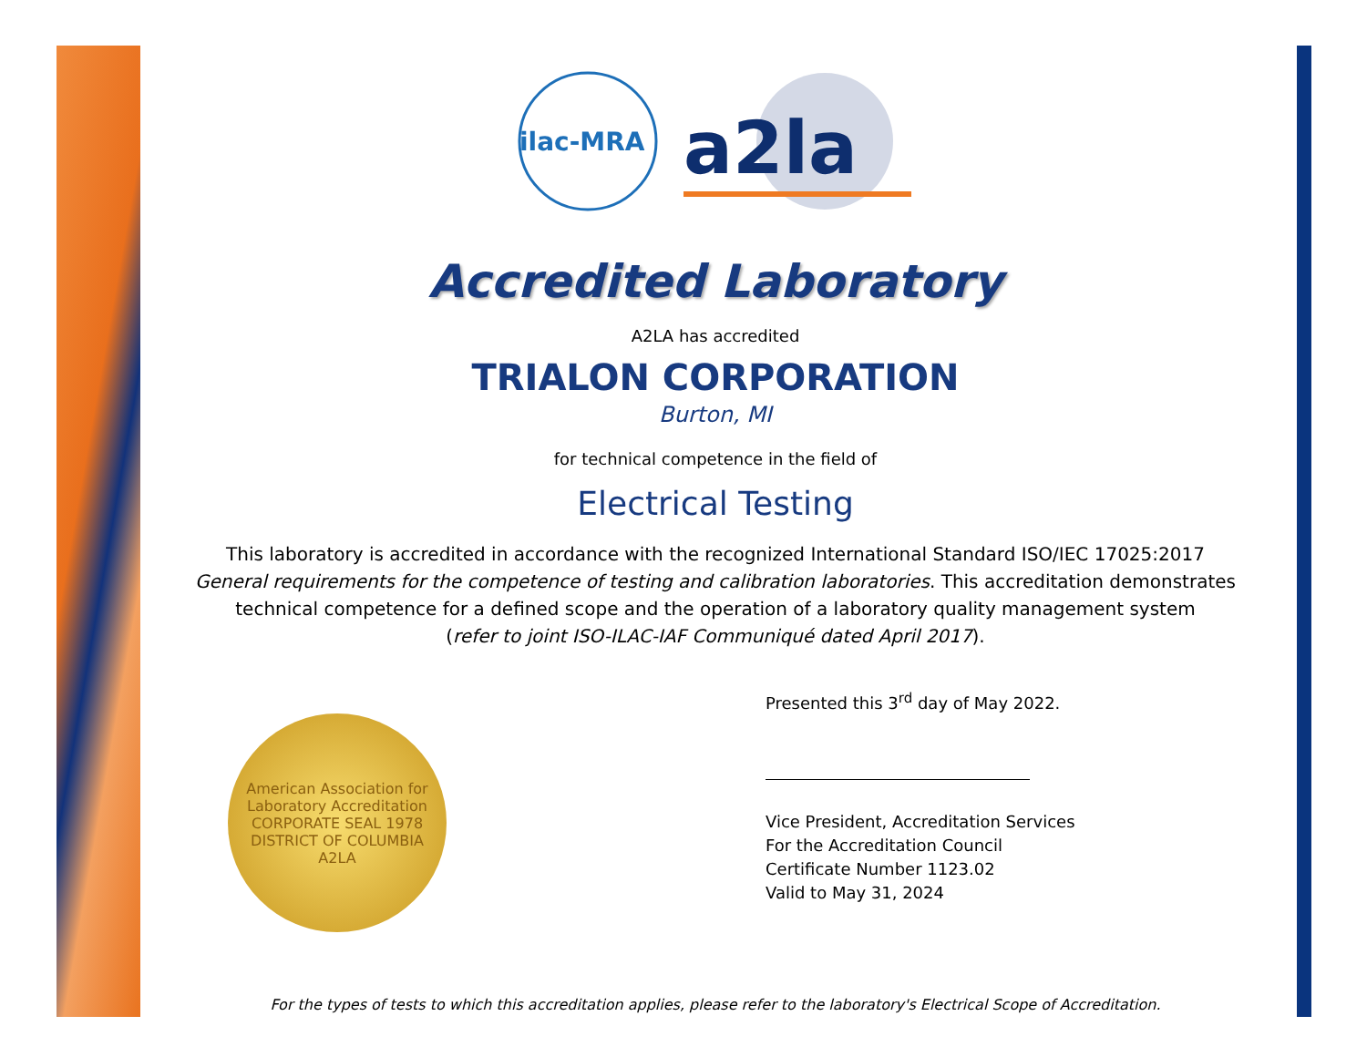ilac-MRA
a2la
Accredited Laboratory
A2LA has accredited
TRIALON CORPORATION
Burton, MI
for technical competence in the field of
Electrical Testing
This laboratory is accredited in accordance with the recognized International Standard ISO/IEC 17025:2017
General requirements for the competence of testing and calibration laboratories. This accreditation demonstrates
technical competence for a defined scope and the operation of a laboratory quality management system
(refer to joint ISO-ILAC-IAF Communiqué dated April 2017).
American Association for Laboratory Accreditation
CORPORATE SEAL 1978
DISTRICT OF COLUMBIA
A2LA
Presented this 3<sup>rd</sup> day of May 2022.
Vice President, Accreditation Services
For the Accreditation Council
Certificate Number 1123.02
Valid to May 31, 2024
For the types of tests to which this accreditation applies, please refer to the laboratory's Electrical Scope of Accreditation.